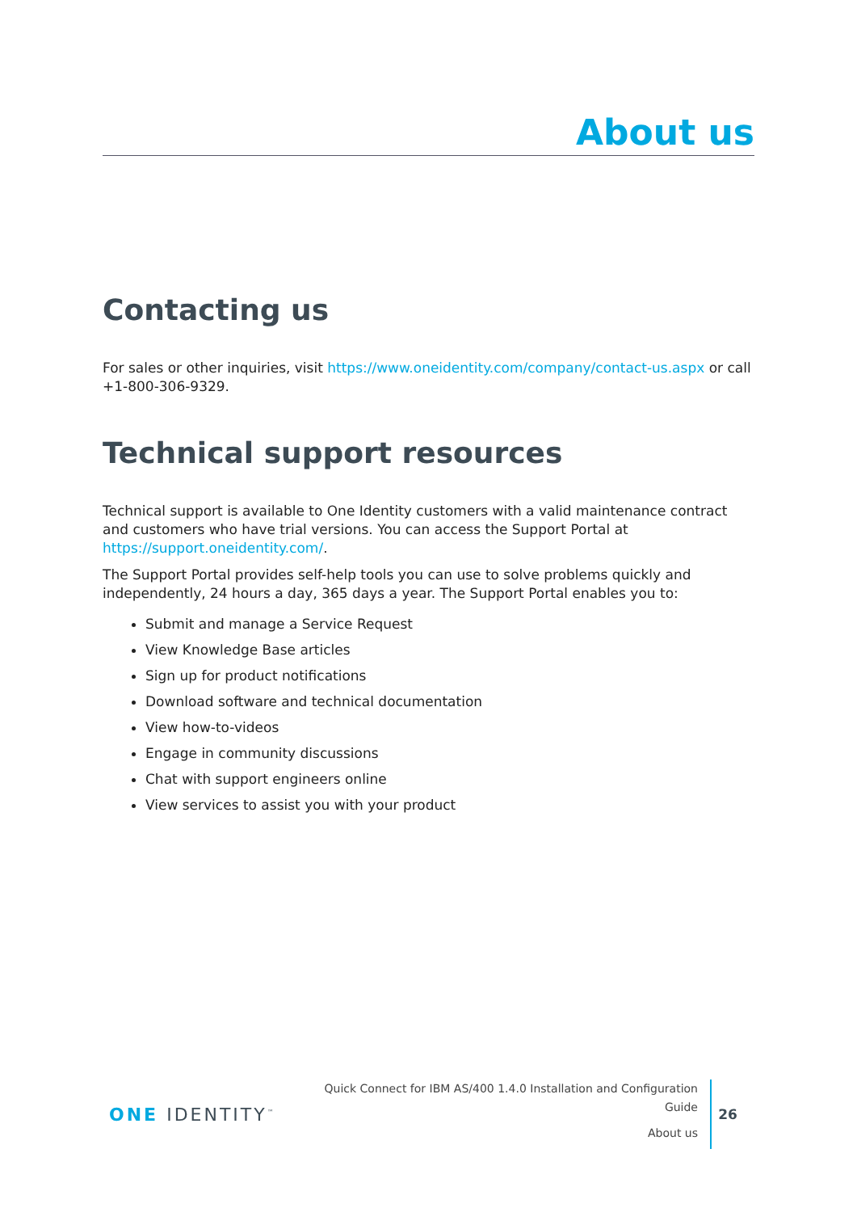About us
Contacting us
For sales or other inquiries, visit https://www.oneidentity.com/company/contact-us.aspx or call +1-800-306-9329.
Technical support resources
Technical support is available to One Identity customers with a valid maintenance contract and customers who have trial versions. You can access the Support Portal at https://support.oneidentity.com/.
The Support Portal provides self-help tools you can use to solve problems quickly and independently, 24 hours a day, 365 days a year. The Support Portal enables you to:
Submit and manage a Service Request
View Knowledge Base articles
Sign up for product notifications
Download software and technical documentation
View how-to-videos
Engage in community discussions
Chat with support engineers online
View services to assist you with your product
ONE IDENTITY<sup>™</sup>
Quick Connect for IBM AS/400 1.4.0 Installation and Configuration
Guide
About us
26